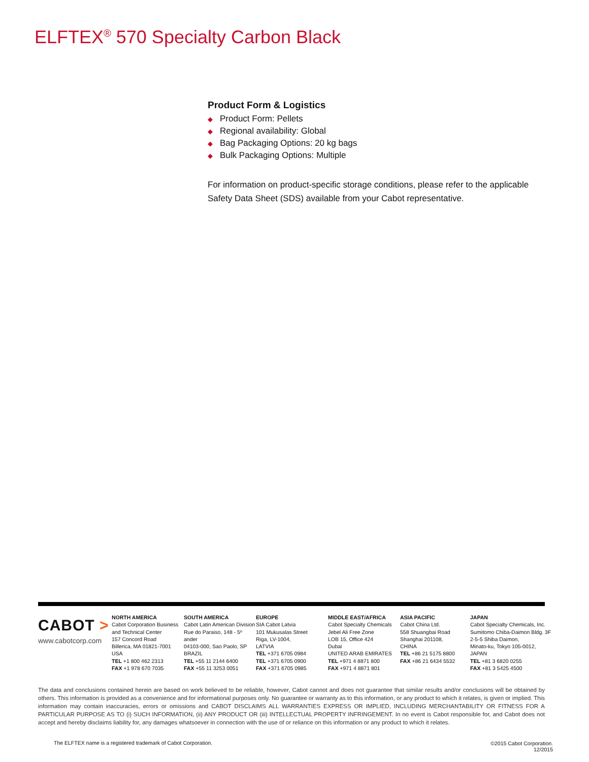ELFTEX<sup>®</sup> 570 Specialty Carbon Black
Product Form & Logistics
◆ Product Form: Pellets
◆ Regional availability: Global
◆ Bag Packaging Options: 20 kg bags
◆ Bulk Packaging Options: Multiple
For information on product-specific storage conditions, please refer to the applicable Safety Data Sheet (SDS) available from your Cabot representative.
CABOT >
www.cabotcorp.com
NORTH AMERICA
Cabot Corporation Business and Technical Center
157 Concord Road
Billerica, MA 01821-7001
USA
TEL +1 800 462 2313
FAX +1 978 670 7035
SOUTH AMERICA
Cabot Latin American Division
Rue do Paraiso, 148 - 5º ander
04103-000, Sao Paolo, SP BRAZIL
TEL +55 11 2144 6400
FAX +55 11 3253 0051
EUROPE
SIA Cabot Latvia
101 Mukusalas Street
Riga, LV-1004,
LATVIA
TEL +371 6705 0984
TEL +371 6705 0900
FAX +371 6705 0985
MIDDLE EAST/AFRICA
Cabot Specialty Chemicals
Jebel Ali Free Zone
LOB 15, Office 424
Dubai
UNITED ARAB EMIRATES
TEL +971 4 8871 800
FAX +971 4 8871 801
ASIA PACIFIC
Cabot China Ltd.
558 Shuangbai Road
Shanghai 201108,
CHINA
TEL +86 21 5175 8800
FAX +86 21 6434 5532
JAPAN
Cabot Specialty Chemicals, Inc.
Sumitomo Chiba-Daimon Bldg. 3F
2-5-5 Shiba Daimon,
Minato-ku, Tokyo 105-0012,
JAPAN
TEL +81 3 6820 0255
FAX +81 3 5425 4500
The data and conclusions contained herein are based on work believed to be reliable, however, Cabot cannot and does not guarantee that similar results and/or conclusions will be obtained by others. This information is provided as a convenience and for informational purposes only. No guarantee or warranty as to this information, or any product to which it relates, is given or implied. This information may contain inaccuracies, errors or omissions and CABOT DISCLAIMS ALL WARRANTIES EXPRESS OR IMPLIED, INCLUDING MERCHANTABILITY OR FITNESS FOR A PARTICULAR PURPOSE AS TO (i) SUCH INFORMATION, (ii) ANY PRODUCT OR (iii) INTELLECTUAL PROPERTY INFRINGEMENT. In no event is Cabot responsible for, and Cabot does not accept and hereby disclaims liability for, any damages whatsoever in connection with the use of or reliance on this information or any product to which it relates.
The ELFTEX name is a registered trademark of Cabot Corporation.
©2015 Cabot Corporation.
12/2015